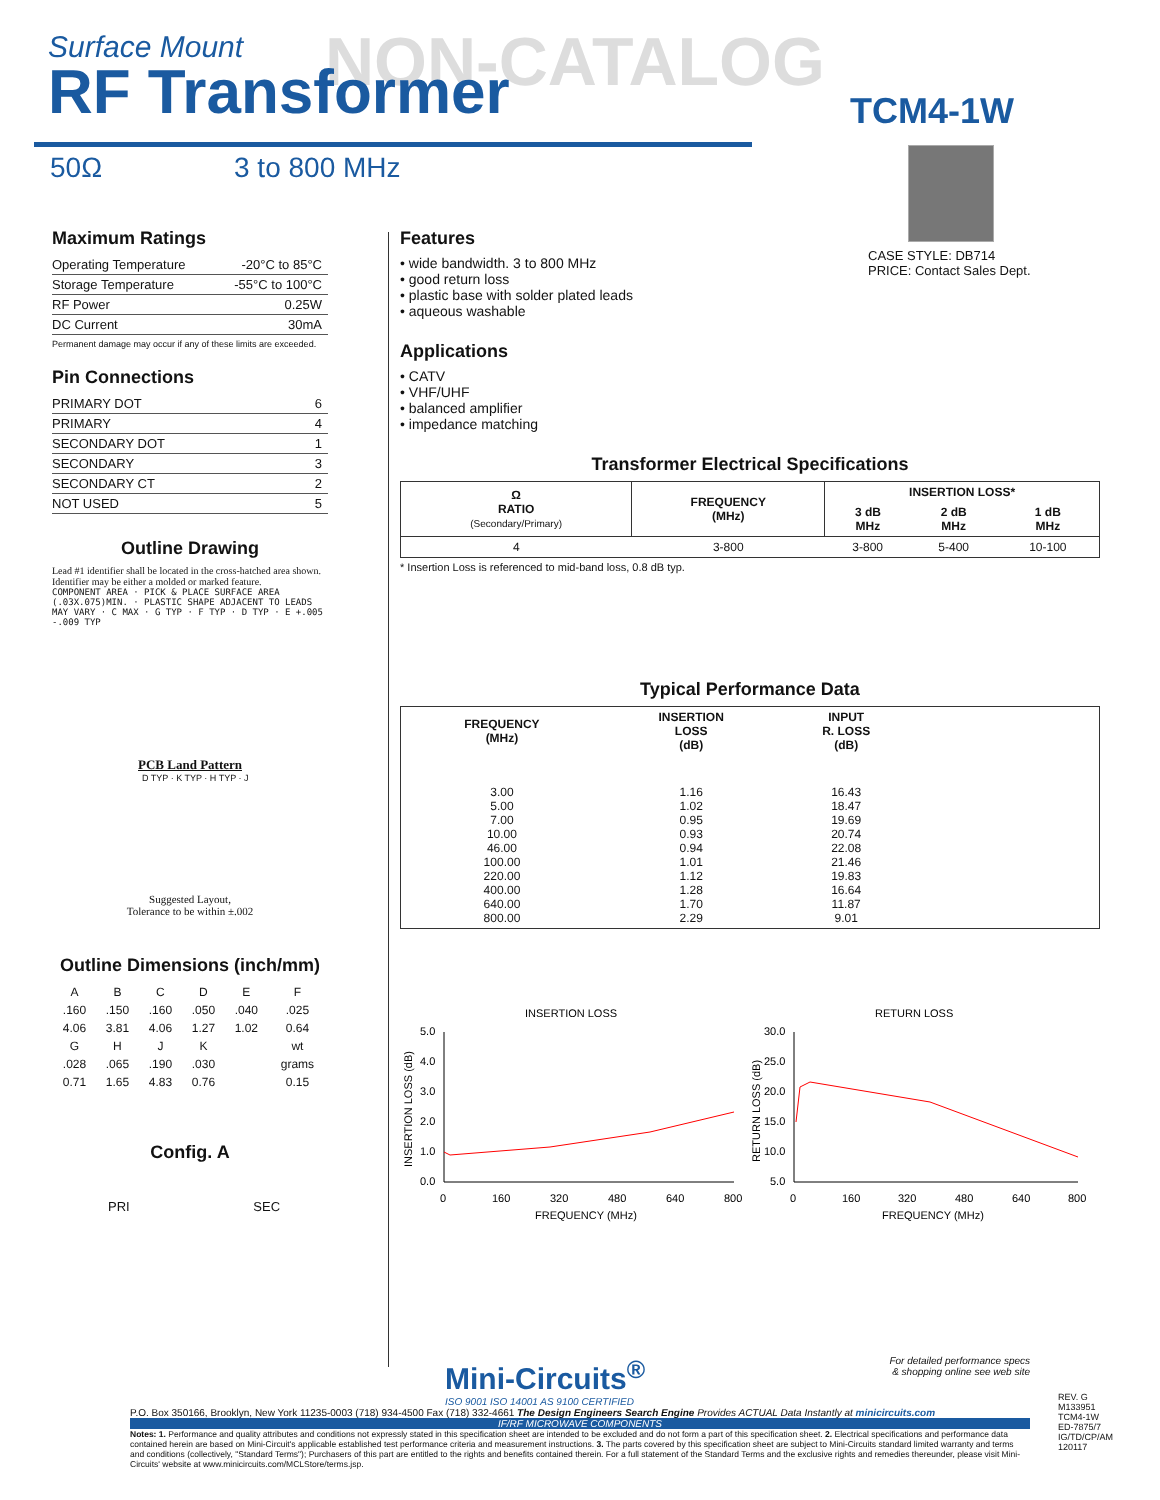Surface Mount
RF Transformer
NON-CATALOG
TCM4-1W
50Ω 3 to 800 MHz
CASE STYLE: DB714
PRICE: Contact Sales Dept.
Maximum Ratings
| Operating Temperature | -20°C to 85°C |
| Storage Temperature | -55°C to 100°C |
| RF Power | 0.25W |
| DC Current | 30mA |
Permanent damage may occur if any of these limits are exceeded.
Pin Connections
| PRIMARY DOT | 6 |
| PRIMARY | 4 |
| SECONDARY DOT | 1 |
| SECONDARY | 3 |
| SECONDARY CT | 2 |
| NOT USED | 5 |
Outline Drawing
Lead #1 identifier shall be located in the cross-hatched area shown. Identifier may be either a molded or marked feature.
COMPONENT AREA · PICK & PLACE SURFACE AREA (.03X.075)MIN. · PLASTIC SHAPE ADJACENT TO LEADS MAY VARY · C MAX · G TYP · F TYP · D TYP · E +.005 -.009 TYP
PCB Land Pattern
D TYP · K TYP · H TYP · J
Suggested Layout,
Tolerance to be within ±.002
Outline Dimensions (inch/mm)
| A | B | C | D | E | F |
| .160 | .150 | .160 | .050 | .040 | .025 |
| 4.06 | 3.81 | 4.06 | 1.27 | 1.02 | 0.64 |
| G | H | J | K | | wt |
| .028 | .065 | .190 | .030 | | grams |
| 0.71 | 1.65 | 4.83 | 0.76 | | 0.15 |
Config. A
PRI SEC
Features
• wide bandwidth. 3 to 800 MHz
• good return loss
• plastic base with solder plated leads
• aqueous washable
Applications
• CATV
• VHF/UHF
• balanced amplifier
• impedance matching
Transformer Electrical Specifications
| Ω RATIO (Secondary/Primary) | FREQUENCY (MHz) | INSERTION LOSS* | | |
| --- | --- | --- | --- | --- |
| | | 3 dB MHz | 2 dB MHz | 1 dB MHz |
| 4 | 3-800 | 3-800 | 5-400 | 10-100 |
* Insertion Loss is referenced to mid-band loss, 0.8 dB typ.
Typical Performance Data
| FREQUENCY (MHz) | INSERTION LOSS (dB) | INPUT R. LOSS (dB) | |
| --- | --- | --- | --- |
| 3.00 5.00 7.00 10.00 46.00 100.00 220.00 400.00 640.00 800.00 | 1.16 1.02 0.95 0.93 0.94 1.01 1.12 1.28 1.70 2.29 | 16.43 18.47 19.69 20.74 22.08 21.46 19.83 16.64 11.87 9.01 | |
INSERTION LOSS
5.0
4.0
3.0
2.0
1.0
0.0
0 160 320 480 640 800
FREQUENCY (MHz)
INSERTION LOSS (dB)
RETURN LOSS
30.0
25.0
20.0
15.0
10.0
5.0
0 160 320 480 640 800
FREQUENCY (MHz)
RETURN LOSS (dB)
Mini-Circuits<sup>®</sup>
ISO 9001 ISO 14001 AS 9100 CERTIFIED
For detailed performance specs
& shopping online see web site
P.O. Box 350166, Brooklyn, New York 11235-0003 (718) 934-4500 Fax (718) 332-4661 The Design Engineers Search Engine Provides ACTUAL Data Instantly at minicircuits.com
IF/RF MICROWAVE COMPONENTS
Notes: 1. Performance and quality attributes and conditions not expressly stated in this specification sheet are intended to be excluded and do not form a part of this specification sheet. 2. Electrical specifications and performance data contained herein are based on Mini-Circuit's applicable established test performance criteria and measurement instructions. 3. The parts covered by this specification sheet are subject to Mini-Circuits standard limited warranty and terms and conditions (collectively, "Standard Terms"); Purchasers of this part are entitled to the rights and benefits contained therein. For a full statement of the Standard Terms and the exclusive rights and remedies thereunder, please visit Mini-Circuits' website at www.minicircuits.com/MCLStore/terms.jsp.
REV. G
M133951
TCM4-1W
ED-7875/7
IG/TD/CP/AM
120117